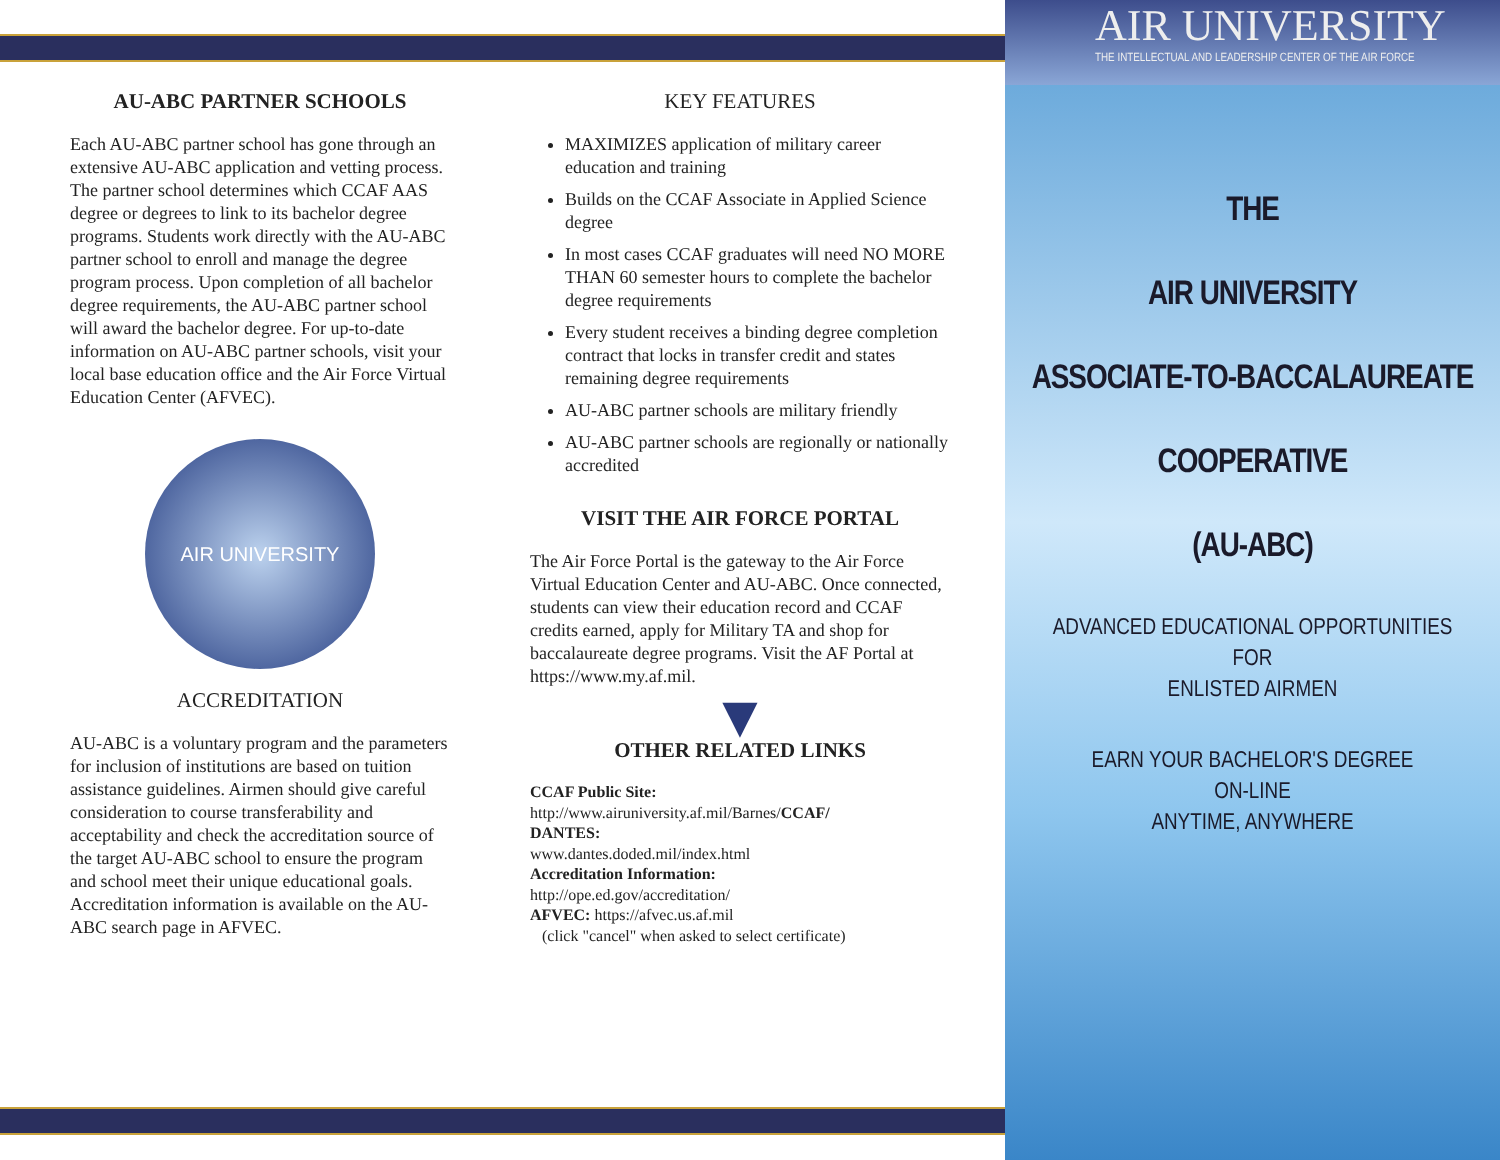AU-ABC PARTNER SCHOOLS
Each AU-ABC partner school has gone through an extensive AU-ABC application and vetting process. The partner school determines which CCAF AAS degree or degrees to link to its bachelor degree programs. Students work directly with the AU-ABC partner school to enroll and manage the degree program process. Upon completion of all bachelor degree requirements, the AU-ABC partner school will award the bachelor degree. For up-to-date information on AU-ABC partner schools, visit your local base education office and the Air Force Virtual Education Center (AFVEC).
AIR UNIVERSITY
ACCREDITATION
AU-ABC is a voluntary program and the parameters for inclusion of institutions are based on tuition assistance guidelines. Airmen should give careful consideration to course transferability and acceptability and check the accreditation source of the target AU-ABC school to ensure the program and school meet their unique educational goals. Accreditation information is available on the AU-ABC search page in AFVEC.
KEY FEATURES
MAXIMIZES application of military career education and training
Builds on the CCAF Associate in Applied Science degree
In most cases CCAF graduates will need NO MORE THAN 60 semester hours to complete the bachelor degree requirements
Every student receives a binding degree completion contract that locks in transfer credit and states remaining degree requirements
AU-ABC partner schools are military friendly
AU-ABC partner schools are regionally or nationally accredited
VISIT THE AIR FORCE PORTAL
The Air Force Portal is the gateway to the Air Force Virtual Education Center and AU-ABC. Once connected, students can view their education record and CCAF credits earned, apply for Military TA and shop for baccalaureate degree programs. Visit the AF Portal at https://www.my.af.mil.
▼
OTHER RELATED LINKS
CCAF Public Site:
http://www.airuniversity.af.mil/Barnes/CCAF/
DANTES:
www.dantes.doded.mil/index.html
Accreditation Information:
http://ope.ed.gov/accreditation/
AFVEC: https://afvec.us.af.mil
(click "cancel" when asked to select certificate)
AIR UNIVERSITY
THE INTELLECTUAL AND LEADERSHIP CENTER OF THE AIR FORCE
THE
AIR UNIVERSITY
ASSOCIATE-TO-BACCALAUREATE
COOPERATIVE
(AU-ABC)
ADVANCED EDUCATIONAL OPPORTUNITIES
FOR
ENLISTED AIRMEN
EARN YOUR BACHELOR'S DEGREE
ON-LINE
ANYTIME, ANYWHERE